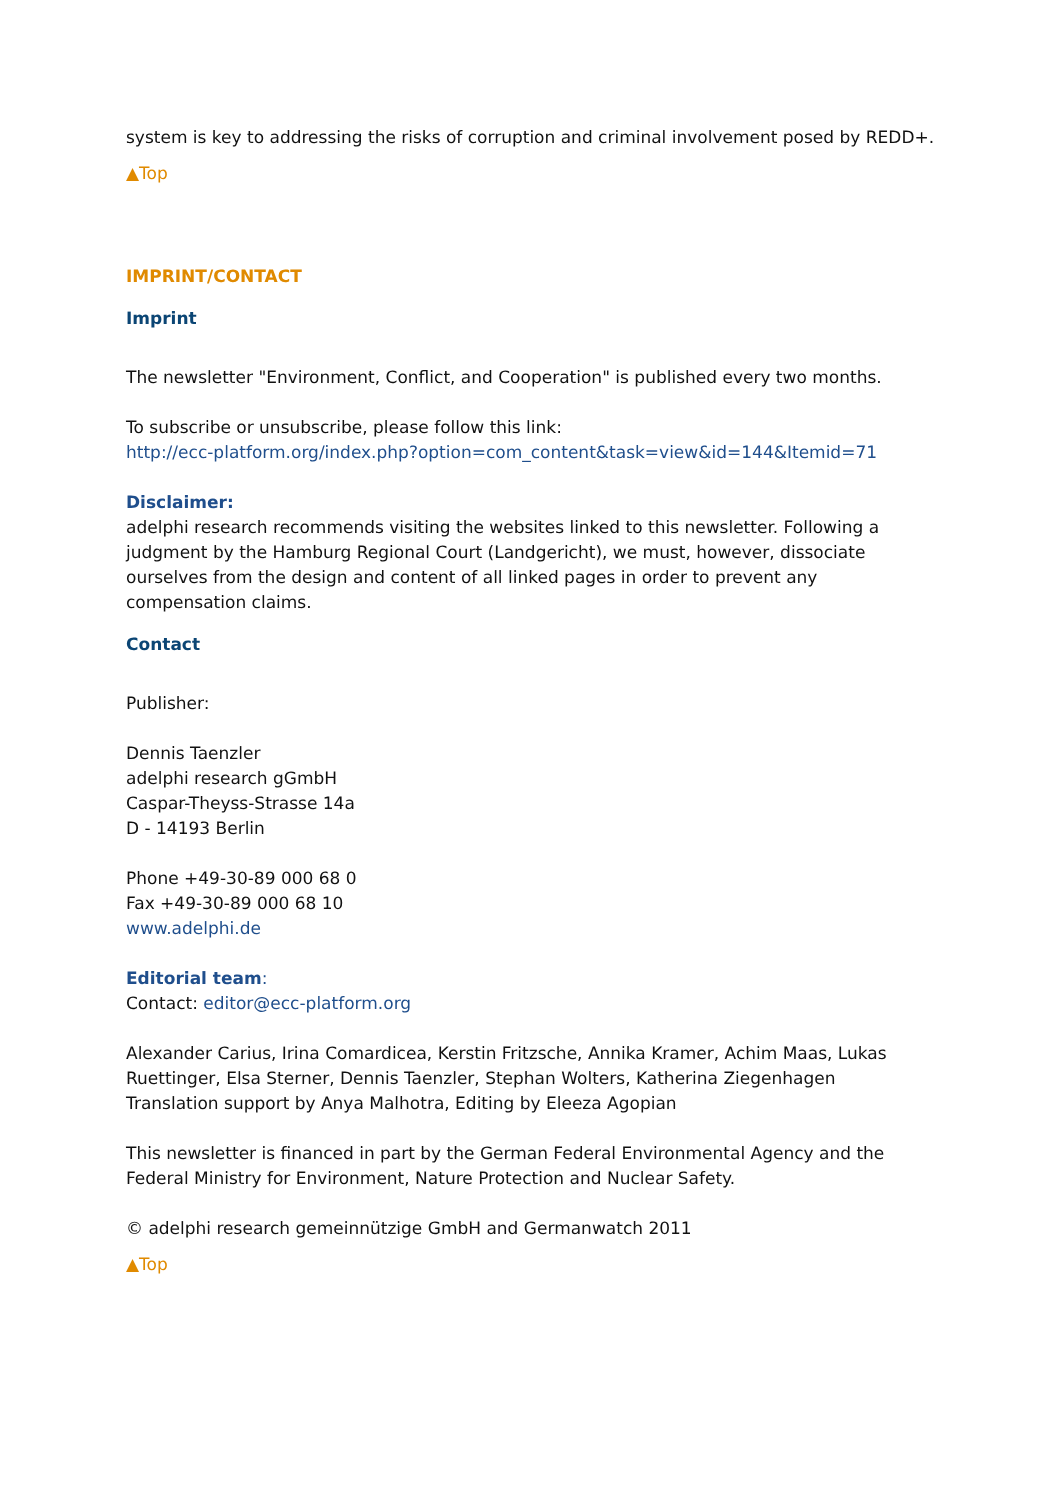system is key to addressing the risks of corruption and criminal involvement posed by REDD+.
▲Top
IMPRINT/CONTACT
Imprint
The newsletter "Environment, Conflict, and Cooperation" is published every two months.
To subscribe or unsubscribe, please follow this link:
http://ecc-platform.org/index.php?option=com_content&task=view&id=144&Itemid=71
Disclaimer:
adelphi research recommends visiting the websites linked to this newsletter. Following a judgment by the Hamburg Regional Court (Landgericht), we must, however, dissociate ourselves from the design and content of all linked pages in order to prevent any compensation claims.
Contact
Publisher:
Dennis Taenzler
adelphi research gGmbH
Caspar-Theyss-Strasse 14a
D - 14193 Berlin
Phone +49-30-89 000 68 0
Fax +49-30-89 000 68 10
www.adelphi.de
Editorial team:
Contact: editor@ecc-platform.org
Alexander Carius, Irina Comardicea, Kerstin Fritzsche, Annika Kramer, Achim Maas, Lukas Ruettinger, Elsa Sterner, Dennis Taenzler, Stephan Wolters, Katherina Ziegenhagen
Translation support by Anya Malhotra, Editing by Eleeza Agopian
This newsletter is financed in part by the German Federal Environmental Agency and the Federal Ministry for Environment, Nature Protection and Nuclear Safety.
© adelphi research gemeinnützige GmbH and Germanwatch 2011
▲Top